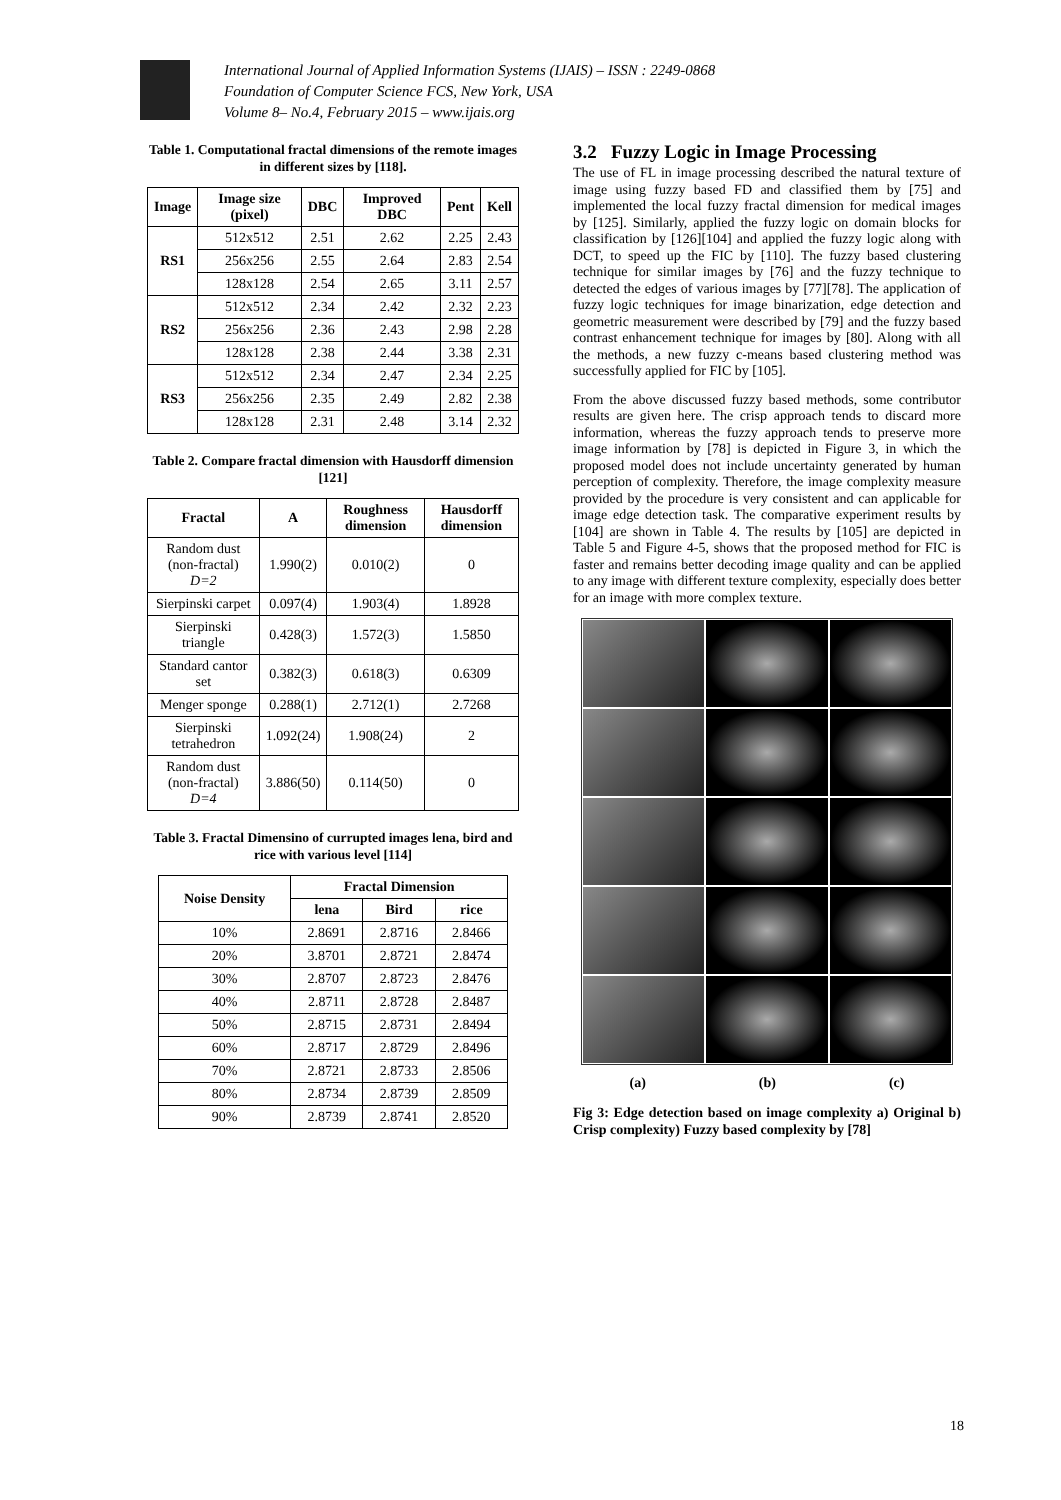International Journal of Applied Information Systems (IJAIS) – ISSN : 2249-0868
Foundation of Computer Science FCS, New York, USA
Volume 8– No.4, February 2015 – www.ijais.org
Table 1. Computational fractal dimensions of the remote images in different sizes by [118].
| Image | Image size (pixel) | DBC | Improved DBC | Pent | Kell |
| --- | --- | --- | --- | --- | --- |
| RS1 | 512x512 | 2.51 | 2.62 | 2.25 | 2.43 |
| | 256x256 | 2.55 | 2.64 | 2.83 | 2.54 |
| | 128x128 | 2.54 | 2.65 | 3.11 | 2.57 |
| RS2 | 512x512 | 2.34 | 2.42 | 2.32 | 2.23 |
| | 256x256 | 2.36 | 2.43 | 2.98 | 2.28 |
| | 128x128 | 2.38 | 2.44 | 3.38 | 2.31 |
| RS3 | 512x512 | 2.34 | 2.47 | 2.34 | 2.25 |
| | 256x256 | 2.35 | 2.49 | 2.82 | 2.38 |
| | 128x128 | 2.31 | 2.48 | 3.14 | 2.32 |
Table 2. Compare fractal dimension with Hausdorff dimension [121]
| Fractal | A | Roughness dimension | Hausdorff dimension |
| --- | --- | --- | --- |
| Random dust (non-fractal) D=2 | 1.990(2) | 0.010(2) | 0 |
| Sierpinski carpet | 0.097(4) | 1.903(4) | 1.8928 |
| Sierpinski triangle | 0.428(3) | 1.572(3) | 1.5850 |
| Standard cantor set | 0.382(3) | 0.618(3) | 0.6309 |
| Menger sponge | 0.288(1) | 2.712(1) | 2.7268 |
| Sierpinski tetrahedron | 1.092(24) | 1.908(24) | 2 |
| Random dust (non-fractal) D=4 | 3.886(50) | 0.114(50) | 0 |
Table 3. Fractal Dimensino of currupted images lena, bird and rice with various level [114]
| Noise Density | Fractal Dimension | | |
| --- | --- | --- | --- |
| | lena | Bird | rice |
| 10% | 2.8691 | 2.8716 | 2.8466 |
| 20% | 3.8701 | 2.8721 | 2.8474 |
| 30% | 2.8707 | 2.8723 | 2.8476 |
| 40% | 2.8711 | 2.8728 | 2.8487 |
| 50% | 2.8715 | 2.8731 | 2.8494 |
| 60% | 2.8717 | 2.8729 | 2.8496 |
| 70% | 2.8721 | 2.8733 | 2.8506 |
| 80% | 2.8734 | 2.8739 | 2.8509 |
| 90% | 2.8739 | 2.8741 | 2.8520 |
3.2 Fuzzy Logic in Image Processing
The use of FL in image processing described the natural texture of image using fuzzy based FD and classified them by [75] and implemented the local fuzzy fractal dimension for medical images by [125]. Similarly, applied the fuzzy logic on domain blocks for classification by [126][104] and applied the fuzzy logic along with DCT, to speed up the FIC by [110]. The fuzzy based clustering technique for similar images by [76] and the fuzzy technique to detected the edges of various images by [77][78]. The application of fuzzy logic techniques for image binarization, edge detection and geometric measurement were described by [79] and the fuzzy based contrast enhancement technique for images by [80]. Along with all the methods, a new fuzzy c-means based clustering method was successfully applied for FIC by [105].
From the above discussed fuzzy based methods, some contributor results are given here. The crisp approach tends to discard more information, whereas the fuzzy approach tends to preserve more image information by [78] is depicted in Figure 3, in which the proposed model does not include uncertainty generated by human perception of complexity. Therefore, the image complexity measure provided by the procedure is very consistent and can applicable for image edge detection task. The comparative experiment results by [104] are shown in Table 4. The results by [105] are depicted in Table 5 and Figure 4-5, shows that the proposed method for FIC is faster and remains better decoding image quality and can be applied to any image with different texture complexity, especially does better for an image with more complex texture.
(a) (b) (c)
Fig 3: Edge detection based on image complexity a) Original b) Crisp complexity) Fuzzy based complexity by [78]
18